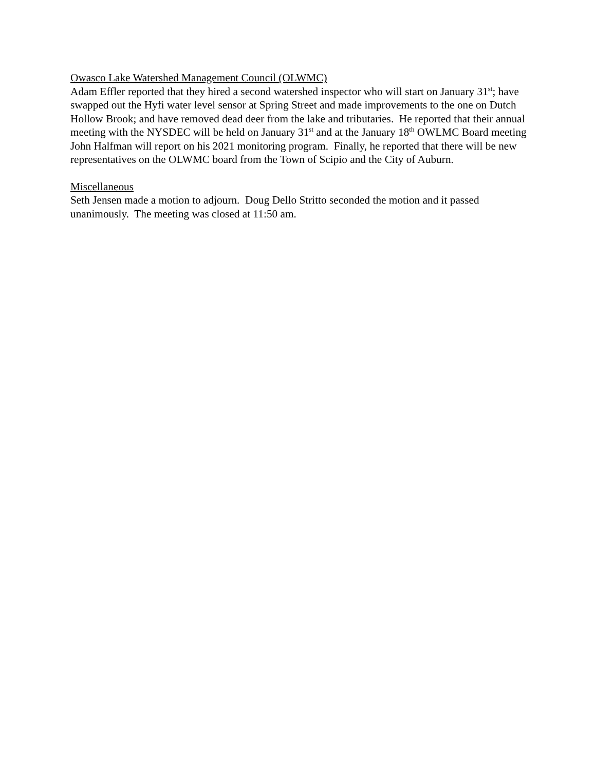Owasco Lake Watershed Management Council (OLWMC)
Adam Effler reported that they hired a second watershed inspector who will start on January 31<sup>st</sup>; have swapped out the Hyfi water level sensor at Spring Street and made improvements to the one on Dutch Hollow Brook; and have removed dead deer from the lake and tributaries. He reported that their annual meeting with the NYSDEC will be held on January 31<sup>st</sup> and at the January 18<sup>th</sup> OWLMC Board meeting John Halfman will report on his 2021 monitoring program. Finally, he reported that there will be new representatives on the OLWMC board from the Town of Scipio and the City of Auburn.
Miscellaneous
Seth Jensen made a motion to adjourn. Doug Dello Stritto seconded the motion and it passed unanimously. The meeting was closed at 11:50 am.